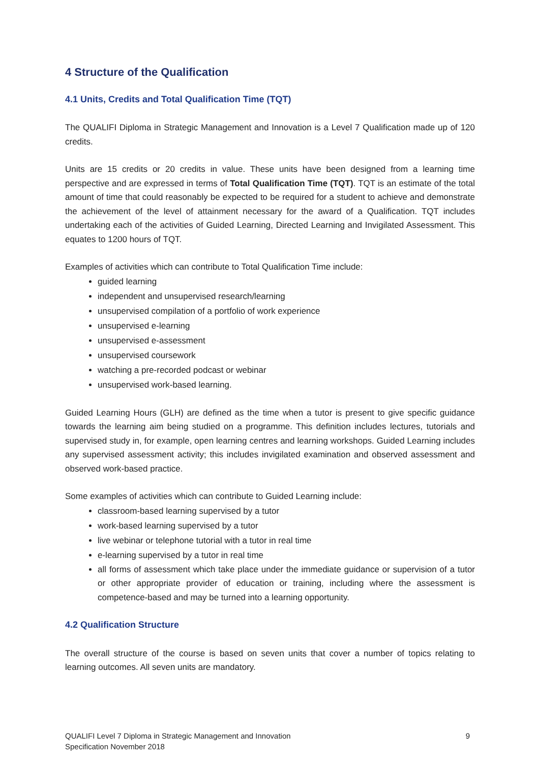4 Structure of the Qualification
4.1 Units, Credits and Total Qualification Time (TQT)
The QUALIFI Diploma in Strategic Management and Innovation is a Level 7 Qualification made up of 120 credits.
Units are 15 credits or 20 credits in value. These units have been designed from a learning time perspective and are expressed in terms of Total Qualification Time (TQT). TQT is an estimate of the total amount of time that could reasonably be expected to be required for a student to achieve and demonstrate the achievement of the level of attainment necessary for the award of a Qualification. TQT includes undertaking each of the activities of Guided Learning, Directed Learning and Invigilated Assessment. This equates to 1200 hours of TQT.
Examples of activities which can contribute to Total Qualification Time include:
guided learning
independent and unsupervised research/learning
unsupervised compilation of a portfolio of work experience
unsupervised e-learning
unsupervised e-assessment
unsupervised coursework
watching a pre-recorded podcast or webinar
unsupervised work-based learning.
Guided Learning Hours (GLH) are defined as the time when a tutor is present to give specific guidance towards the learning aim being studied on a programme. This definition includes lectures, tutorials and supervised study in, for example, open learning centres and learning workshops. Guided Learning includes any supervised assessment activity; this includes invigilated examination and observed assessment and observed work-based practice.
Some examples of activities which can contribute to Guided Learning include:
classroom-based learning supervised by a tutor
work-based learning supervised by a tutor
live webinar or telephone tutorial with a tutor in real time
e-learning supervised by a tutor in real time
all forms of assessment which take place under the immediate guidance or supervision of a tutor or other appropriate provider of education or training, including where the assessment is competence-based and may be turned into a learning opportunity.
4.2 Qualification Structure
The overall structure of the course is based on seven units that cover a number of topics relating to learning outcomes. All seven units are mandatory.
QUALIFI Level 7 Diploma in Strategic Management and Innovation
Specification November 2018
9